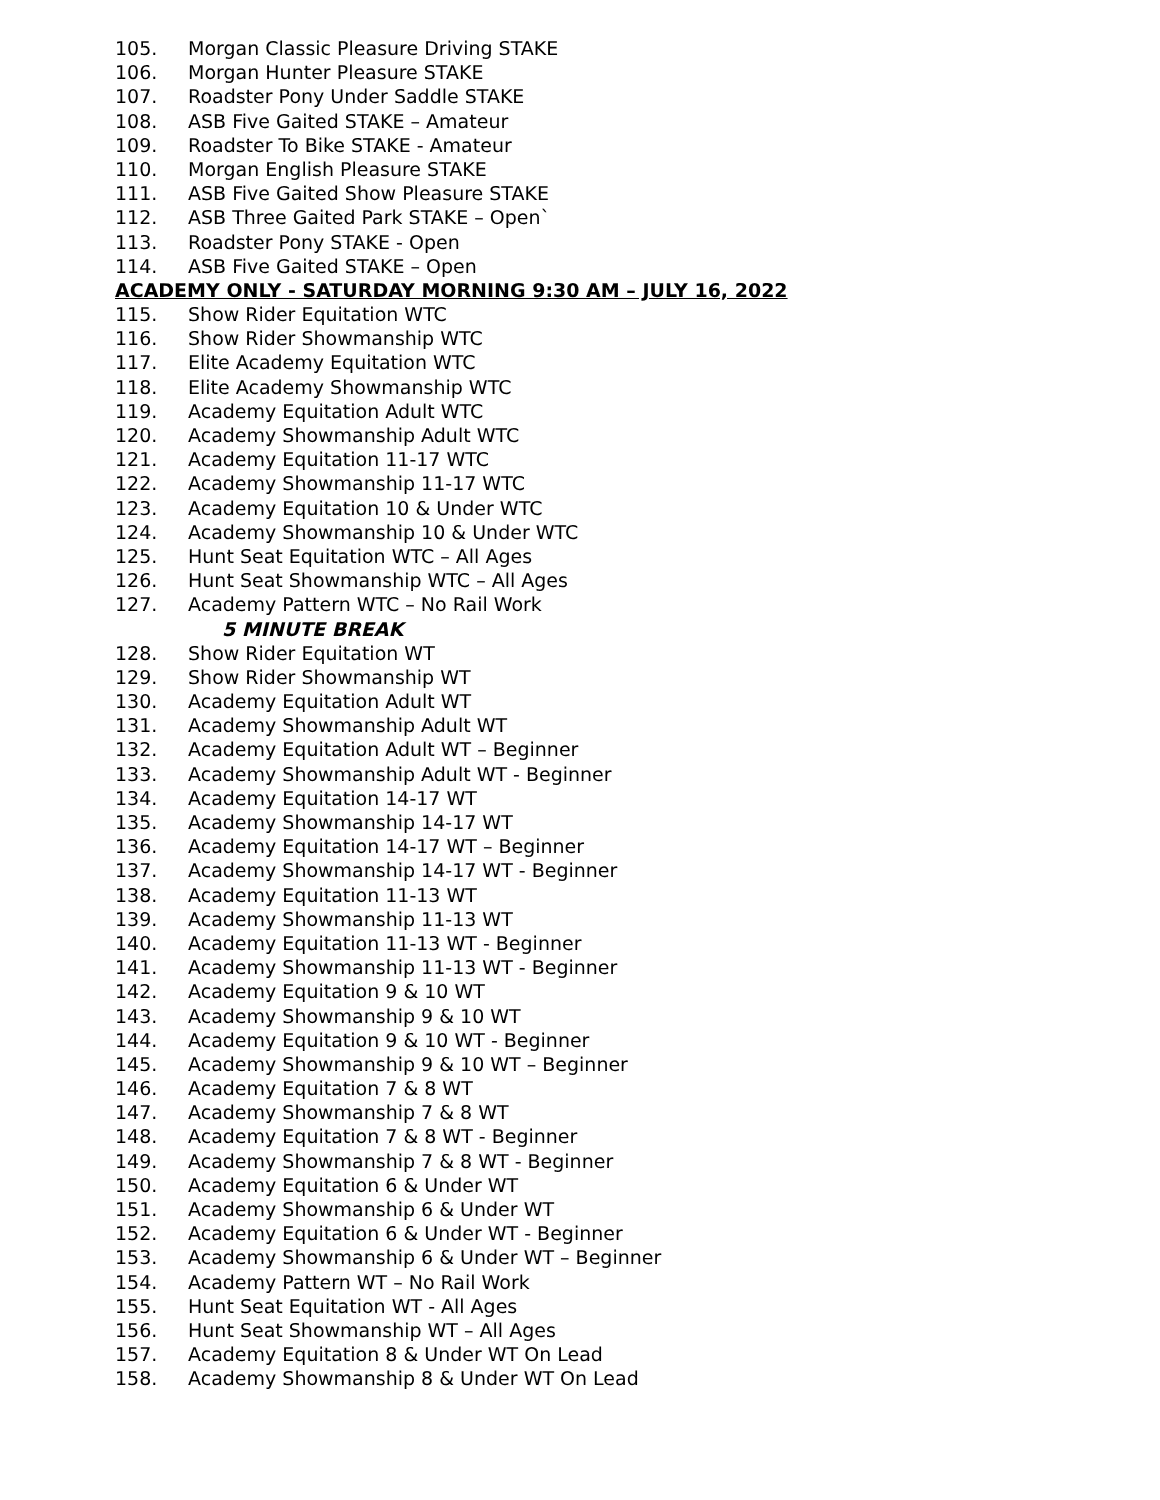105. Morgan Classic Pleasure Driving STAKE
106. Morgan Hunter Pleasure STAKE
107. Roadster Pony Under Saddle STAKE
108. ASB Five Gaited STAKE – Amateur
109. Roadster To Bike STAKE - Amateur
110. Morgan English Pleasure STAKE
111. ASB Five Gaited Show Pleasure STAKE
112. ASB Three Gaited Park STAKE – Open`
113. Roadster Pony STAKE - Open
114. ASB Five Gaited STAKE – Open
ACADEMY ONLY - SATURDAY MORNING 9:30 AM – JULY 16, 2022
115. Show Rider Equitation WTC
116. Show Rider Showmanship WTC
117. Elite Academy Equitation WTC
118. Elite Academy Showmanship WTC
119. Academy Equitation Adult WTC
120. Academy Showmanship Adult WTC
121. Academy Equitation 11-17 WTC
122. Academy Showmanship 11-17 WTC
123. Academy Equitation 10 & Under WTC
124. Academy Showmanship 10 & Under WTC
125. Hunt Seat Equitation WTC – All Ages
126. Hunt Seat Showmanship WTC – All Ages
127. Academy Pattern WTC – No Rail Work
5 MINUTE BREAK
128. Show Rider Equitation WT
129. Show Rider Showmanship WT
130. Academy Equitation Adult WT
131. Academy Showmanship Adult WT
132. Academy Equitation Adult WT – Beginner
133. Academy Showmanship Adult WT - Beginner
134. Academy Equitation 14-17 WT
135. Academy Showmanship 14-17 WT
136. Academy Equitation 14-17 WT – Beginner
137. Academy Showmanship 14-17 WT - Beginner
138. Academy Equitation 11-13 WT
139. Academy Showmanship 11-13 WT
140. Academy Equitation 11-13 WT - Beginner
141. Academy Showmanship 11-13 WT - Beginner
142. Academy Equitation 9 & 10 WT
143. Academy Showmanship 9 & 10 WT
144. Academy Equitation 9 & 10 WT - Beginner
145. Academy Showmanship 9 & 10 WT – Beginner
146. Academy Equitation 7 & 8 WT
147. Academy Showmanship 7 & 8 WT
148. Academy Equitation 7 & 8 WT - Beginner
149. Academy Showmanship 7 & 8 WT - Beginner
150. Academy Equitation 6 & Under WT
151. Academy Showmanship 6 & Under WT
152. Academy Equitation 6 & Under WT - Beginner
153. Academy Showmanship 6 & Under WT – Beginner
154. Academy Pattern WT – No Rail Work
155. Hunt Seat Equitation WT - All Ages
156. Hunt Seat Showmanship WT – All Ages
157. Academy Equitation 8 & Under WT On Lead
158. Academy Showmanship 8 & Under WT On Lead